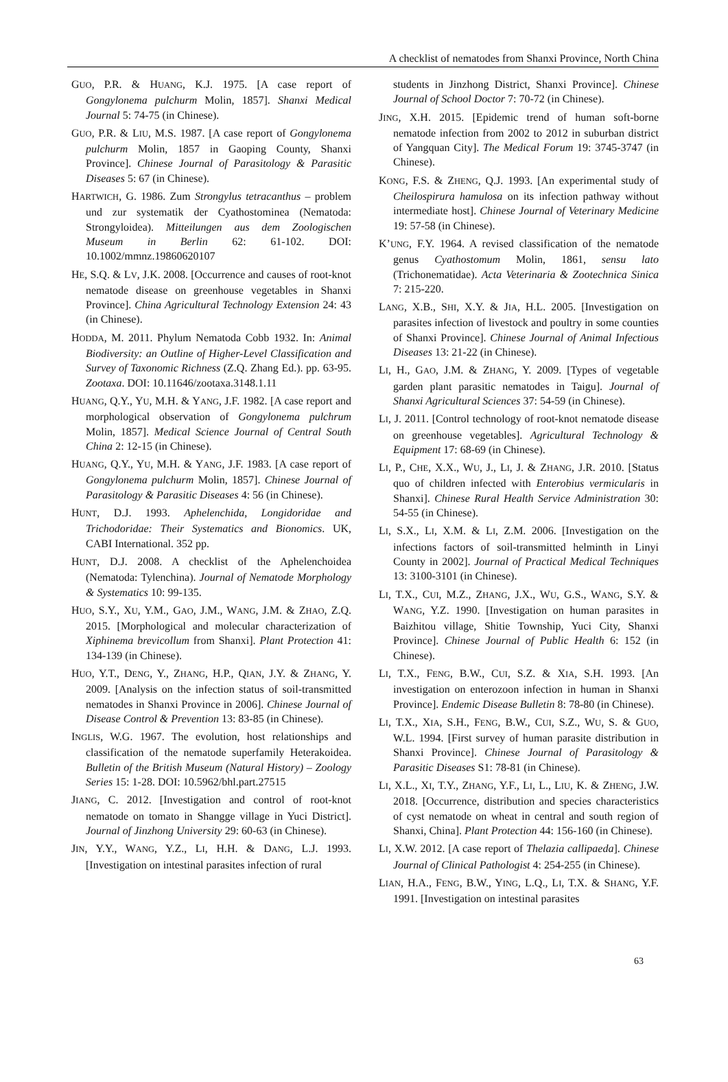A checklist of nematodes from Shanxi Province, North China
GUO, P.R. & HUANG, K.J. 1975. [A case report of Gongylonema pulchurm Molin, 1857]. Shanxi Medical Journal 5: 74-75 (in Chinese).
GUO, P.R. & LIU, M.S. 1987. [A case report of Gongylonema pulchurm Molin, 1857 in Gaoping County, Shanxi Province]. Chinese Journal of Parasitology & Parasitic Diseases 5: 67 (in Chinese).
HARTWICH, G. 1986. Zum Strongylus tetracanthus – problem und zur systematik der Cyathostominea (Nematoda: Strongyloidea). Mitteilungen aus dem Zoologischen Museum in Berlin 62: 61-102. DOI: 10.1002/mmnz.19860620107
HE, S.Q. & LV, J.K. 2008. [Occurrence and causes of root-knot nematode disease on greenhouse vegetables in Shanxi Province]. China Agricultural Technology Extension 24: 43 (in Chinese).
HODDA, M. 2011. Phylum Nematoda Cobb 1932. In: Animal Biodiversity: an Outline of Higher-Level Classification and Survey of Taxonomic Richness (Z.Q. Zhang Ed.). pp. 63-95. Zootaxa. DOI: 10.11646/zootaxa.3148.1.11
HUANG, Q.Y., YU, M.H. & YANG, J.F. 1982. [A case report and morphological observation of Gongylonema pulchrum Molin, 1857]. Medical Science Journal of Central South China 2: 12-15 (in Chinese).
HUANG, Q.Y., YU, M.H. & YANG, J.F. 1983. [A case report of Gongylonema pulchurm Molin, 1857]. Chinese Journal of Parasitology & Parasitic Diseases 4: 56 (in Chinese).
HUNT, D.J. 1993. Aphelenchida, Longidoridae and Trichodoridae: Their Systematics and Bionomics. UK, CABI International. 352 pp.
HUNT, D.J. 2008. A checklist of the Aphelenchoidea (Nematoda: Tylenchina). Journal of Nematode Morphology & Systematics 10: 99-135.
HUO, S.Y., XU, Y.M., GAO, J.M., WANG, J.M. & ZHAO, Z.Q. 2015. [Morphological and molecular characterization of Xiphinema brevicollum from Shanxi]. Plant Protection 41: 134-139 (in Chinese).
HUO, Y.T., DENG, Y., ZHANG, H.P., QIAN, J.Y. & ZHANG, Y. 2009. [Analysis on the infection status of soil-transmitted nematodes in Shanxi Province in 2006]. Chinese Journal of Disease Control & Prevention 13: 83-85 (in Chinese).
INGLIS, W.G. 1967. The evolution, host relationships and classification of the nematode superfamily Heterakoidea. Bulletin of the British Museum (Natural History) – Zoology Series 15: 1-28. DOI: 10.5962/bhl.part.27515
JIANG, C. 2012. [Investigation and control of root-knot nematode on tomato in Shangge village in Yuci District]. Journal of Jinzhong University 29: 60-63 (in Chinese).
JIN, Y.Y., WANG, Y.Z., LI, H.H. & DANG, L.J. 1993. [Investigation on intestinal parasites infection of rural
students in Jinzhong District, Shanxi Province]. Chinese Journal of School Doctor 7: 70-72 (in Chinese).
JING, X.H. 2015. [Epidemic trend of human soft-borne nematode infection from 2002 to 2012 in suburban district of Yangquan City]. The Medical Forum 19: 3745-3747 (in Chinese).
KONG, F.S. & ZHENG, Q.J. 1993. [An experimental study of Cheilospirura hamulosa on its infection pathway without intermediate host]. Chinese Journal of Veterinary Medicine 19: 57-58 (in Chinese).
K’UNG, F.Y. 1964. A revised classification of the nematode genus Cyathostomum Molin, 1861, sensu lato (Trichonematidae). Acta Veterinaria & Zootechnica Sinica 7: 215-220.
LANG, X.B., SHI, X.Y. & JIA, H.L. 2005. [Investigation on parasites infection of livestock and poultry in some counties of Shanxi Province]. Chinese Journal of Animal Infectious Diseases 13: 21-22 (in Chinese).
LI, H., GAO, J.M. & ZHANG, Y. 2009. [Types of vegetable garden plant parasitic nematodes in Taigu]. Journal of Shanxi Agricultural Sciences 37: 54-59 (in Chinese).
LI, J. 2011. [Control technology of root-knot nematode disease on greenhouse vegetables]. Agricultural Technology & Equipment 17: 68-69 (in Chinese).
LI, P., CHE, X.X., WU, J., LI, J. & ZHANG, J.R. 2010. [Status quo of children infected with Enterobius vermicularis in Shanxi]. Chinese Rural Health Service Administration 30: 54-55 (in Chinese).
LI, S.X., LI, X.M. & LI, Z.M. 2006. [Investigation on the infections factors of soil-transmitted helminth in Linyi County in 2002]. Journal of Practical Medical Techniques 13: 3100-3101 (in Chinese).
LI, T.X., CUI, M.Z., ZHANG, J.X., WU, G.S., WANG, S.Y. & WANG, Y.Z. 1990. [Investigation on human parasites in Baizhitou village, Shitie Township, Yuci City, Shanxi Province]. Chinese Journal of Public Health 6: 152 (in Chinese).
LI, T.X., FENG, B.W., CUI, S.Z. & XIA, S.H. 1993. [An investigation on enterozoon infection in human in Shanxi Province]. Endemic Disease Bulletin 8: 78-80 (in Chinese).
LI, T.X., XIA, S.H., FENG, B.W., CUI, S.Z., WU, S. & GUO, W.L. 1994. [First survey of human parasite distribution in Shanxi Province]. Chinese Journal of Parasitology & Parasitic Diseases S1: 78-81 (in Chinese).
LI, X.L., XI, T.Y., ZHANG, Y.F., LI, L., LIU, K. & ZHENG, J.W. 2018. [Occurrence, distribution and species characteristics of cyst nematode on wheat in central and south region of Shanxi, China]. Plant Protection 44: 156-160 (in Chinese).
LI, X.W. 2012. [A case report of Thelazia callipaeda]. Chinese Journal of Clinical Pathologist 4: 254-255 (in Chinese).
LIAN, H.A., FENG, B.W., YING, L.Q., LI, T.X. & SHANG, Y.F. 1991. [Investigation on intestinal parasites
63